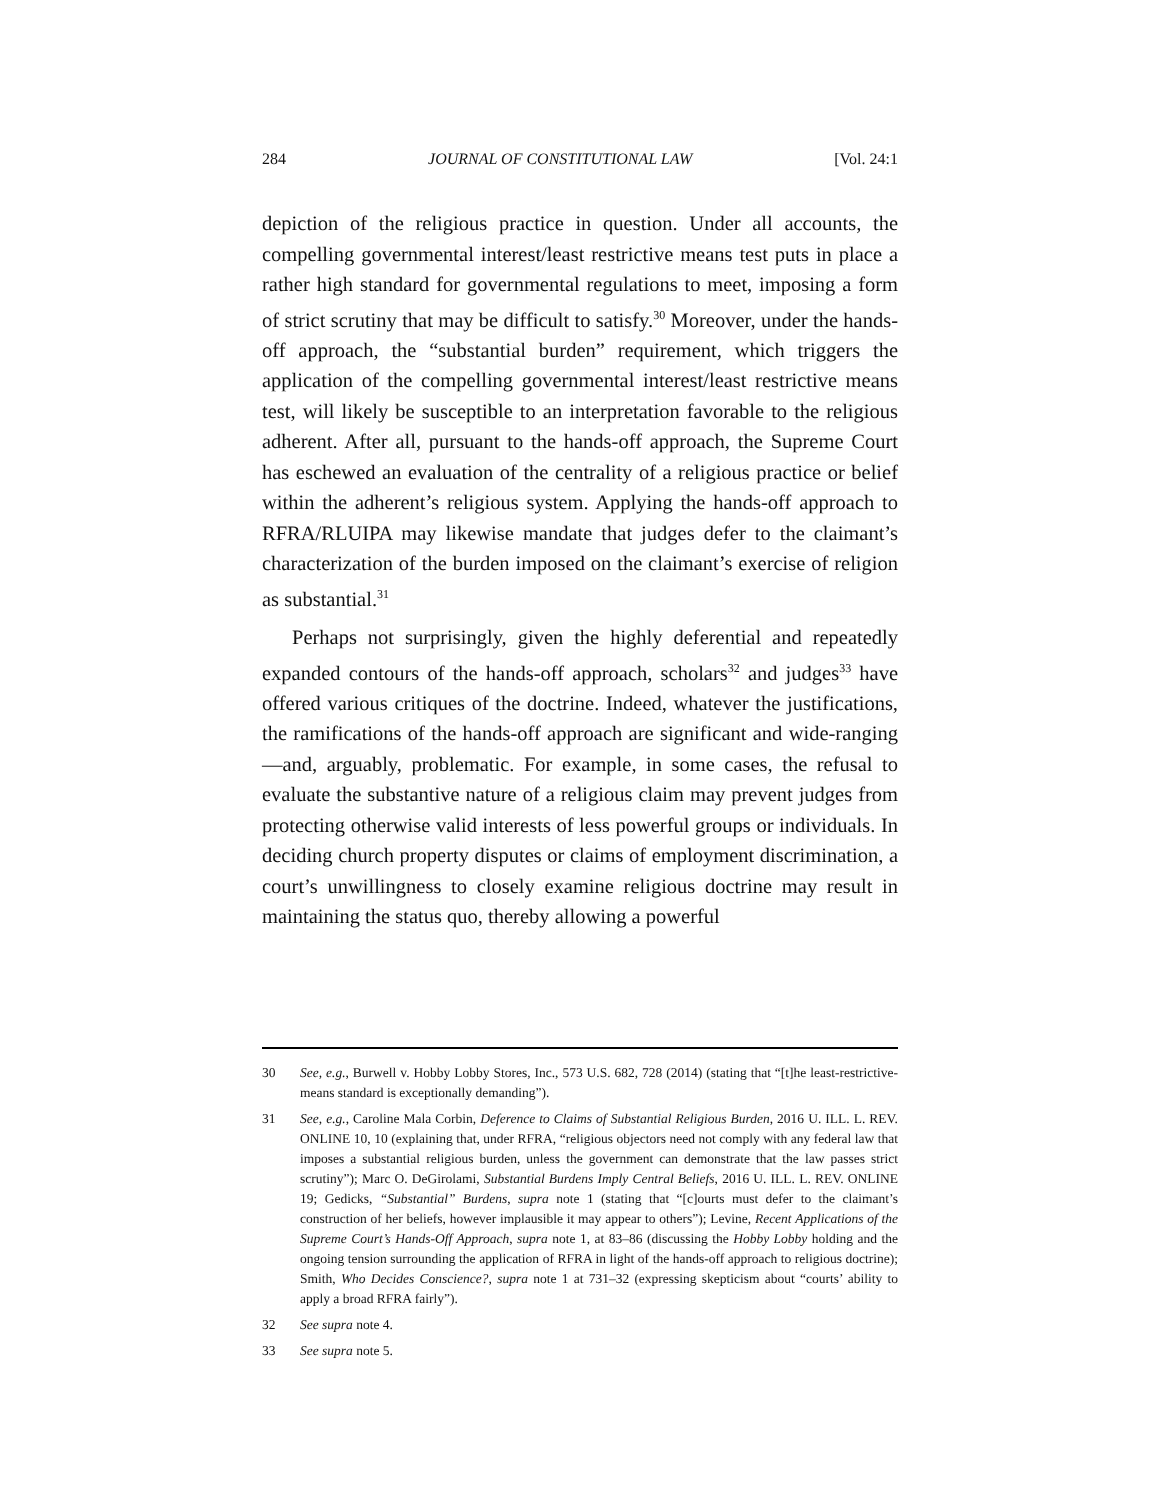284 JOURNAL OF CONSTITUTIONAL LAW [Vol. 24:1
depiction of the religious practice in question. Under all accounts, the compelling governmental interest/least restrictive means test puts in place a rather high standard for governmental regulations to meet, imposing a form of strict scrutiny that may be difficult to satisfy.<sup>30</sup> Moreover, under the hands-off approach, the “substantial burden” requirement, which triggers the application of the compelling governmental interest/least restrictive means test, will likely be susceptible to an interpretation favorable to the religious adherent. After all, pursuant to the hands-off approach, the Supreme Court has eschewed an evaluation of the centrality of a religious practice or belief within the adherent’s religious system. Applying the hands-off approach to RFRA/RLUIPA may likewise mandate that judges defer to the claimant’s characterization of the burden imposed on the claimant’s exercise of religion as substantial.<sup>31</sup>
Perhaps not surprisingly, given the highly deferential and repeatedly expanded contours of the hands-off approach, scholars<sup>32</sup> and judges<sup>33</sup> have offered various critiques of the doctrine. Indeed, whatever the justifications, the ramifications of the hands-off approach are significant and wide-ranging—and, arguably, problematic. For example, in some cases, the refusal to evaluate the substantive nature of a religious claim may prevent judges from protecting otherwise valid interests of less powerful groups or individuals. In deciding church property disputes or claims of employment discrimination, a court’s unwillingness to closely examine religious doctrine may result in maintaining the status quo, thereby allowing a powerful
30 See, e.g., Burwell v. Hobby Lobby Stores, Inc., 573 U.S. 682, 728 (2014) (stating that “[t]he least-restrictive-means standard is exceptionally demanding”).
31 See, e.g., Caroline Mala Corbin, Deference to Claims of Substantial Religious Burden, 2016 U. ILL. L. REV. ONLINE 10, 10 (explaining that, under RFRA, “religious objectors need not comply with any federal law that imposes a substantial religious burden, unless the government can demonstrate that the law passes strict scrutiny”); Marc O. DeGirolami, Substantial Burdens Imply Central Beliefs, 2016 U. ILL. L. REV. ONLINE 19; Gedicks, “Substantial” Burdens, supra note 1 (stating that “[c]ourts must defer to the claimant’s construction of her beliefs, however implausible it may appear to others”); Levine, Recent Applications of the Supreme Court’s Hands-Off Approach, supra note 1, at 83–86 (discussing the Hobby Lobby holding and the ongoing tension surrounding the application of RFRA in light of the hands-off approach to religious doctrine); Smith, Who Decides Conscience?, supra note 1 at 731–32 (expressing skepticism about “courts’ ability to apply a broad RFRA fairly”).
32 See supra note 4.
33 See supra note 5.